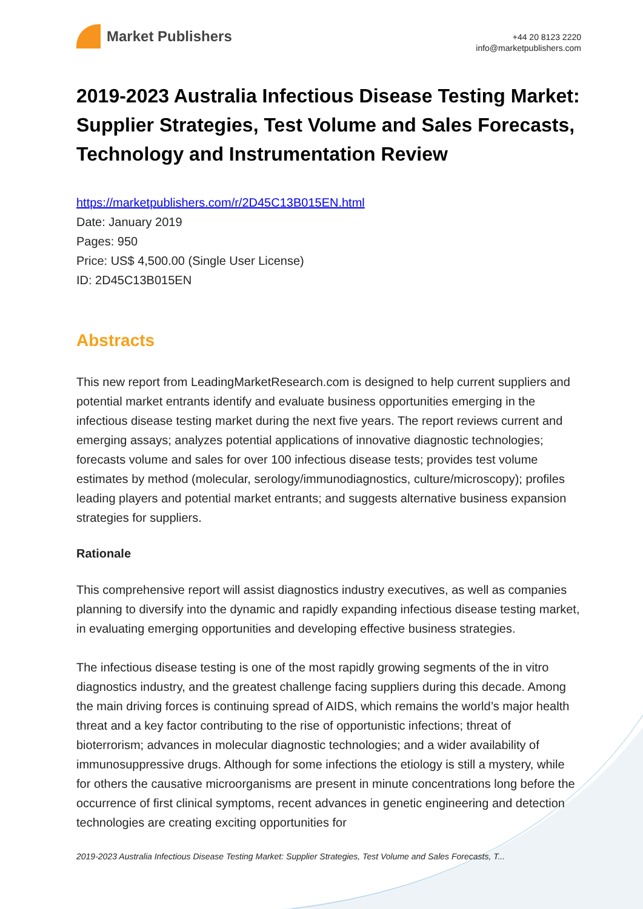Market Publishers
+44 20 8123 2220
info@marketpublishers.com
2019-2023 Australia Infectious Disease Testing Market: Supplier Strategies, Test Volume and Sales Forecasts, Technology and Instrumentation Review
https://marketpublishers.com/r/2D45C13B015EN.html
Date: January 2019
Pages: 950
Price: US$ 4,500.00 (Single User License)
ID: 2D45C13B015EN
Abstracts
This new report from LeadingMarketResearch.com is designed to help current suppliers and potential market entrants identify and evaluate business opportunities emerging in the infectious disease testing market during the next five years. The report reviews current and emerging assays; analyzes potential applications of innovative diagnostic technologies; forecasts volume and sales for over 100 infectious disease tests; provides test volume estimates by method (molecular, serology/immunodiagnostics, culture/microscopy); profiles leading players and potential market entrants; and suggests alternative business expansion strategies for suppliers.
Rationale
This comprehensive report will assist diagnostics industry executives, as well as companies planning to diversify into the dynamic and rapidly expanding infectious disease testing market, in evaluating emerging opportunities and developing effective business strategies.
The infectious disease testing is one of the most rapidly growing segments of the in vitro diagnostics industry, and the greatest challenge facing suppliers during this decade. Among the main driving forces is continuing spread of AIDS, which remains the world’s major health threat and a key factor contributing to the rise of opportunistic infections; threat of bioterrorism; advances in molecular diagnostic technologies; and a wider availability of immunosuppressive drugs. Although for some infections the etiology is still a mystery, while for others the causative microorganisms are present in minute concentrations long before the occurrence of first clinical symptoms, recent advances in genetic engineering and detection technologies are creating exciting opportunities for
2019-2023 Australia Infectious Disease Testing Market: Supplier Strategies, Test Volume and Sales Forecasts, T...